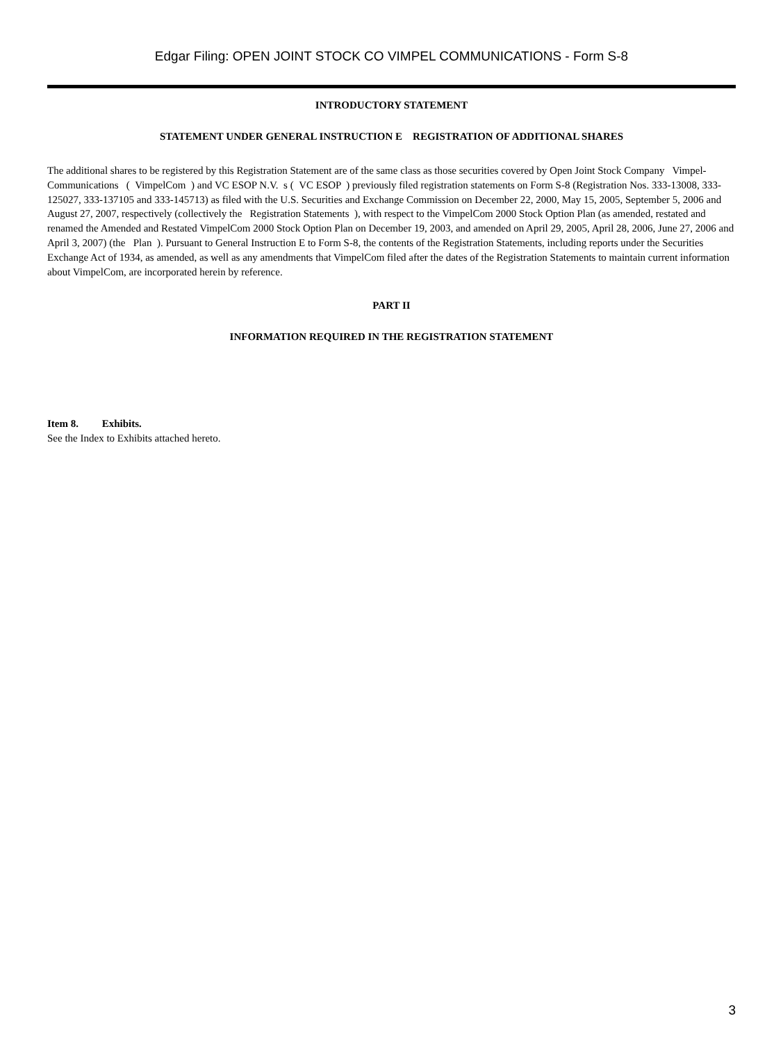Edgar Filing: OPEN JOINT STOCK CO VIMPEL COMMUNICATIONS - Form S-8
INTRODUCTORY STATEMENT
STATEMENT UNDER GENERAL INSTRUCTION E REGISTRATION OF ADDITIONAL SHARES
The additional shares to be registered by this Registration Statement are of the same class as those securities covered by Open Joint Stock Company Vimpel-Communications ( VimpelCom ) and VC ESOP N.V. s ( VC ESOP ) previously filed registration statements on Form S-8 (Registration Nos. 333-13008, 333-125027, 333-137105 and 333-145713) as filed with the U.S. Securities and Exchange Commission on December 22, 2000, May 15, 2005, September 5, 2006 and August 27, 2007, respectively (collectively the Registration Statements ), with respect to the VimpelCom 2000 Stock Option Plan (as amended, restated and renamed the Amended and Restated VimpelCom 2000 Stock Option Plan on December 19, 2003, and amended on April 29, 2005, April 28, 2006, June 27, 2006 and April 3, 2007) (the Plan ). Pursuant to General Instruction E to Form S-8, the contents of the Registration Statements, including reports under the Securities Exchange Act of 1934, as amended, as well as any amendments that VimpelCom filed after the dates of the Registration Statements to maintain current information about VimpelCom, are incorporated herein by reference.
PART II
INFORMATION REQUIRED IN THE REGISTRATION STATEMENT
Item 8. Exhibits.
See the Index to Exhibits attached hereto.
3